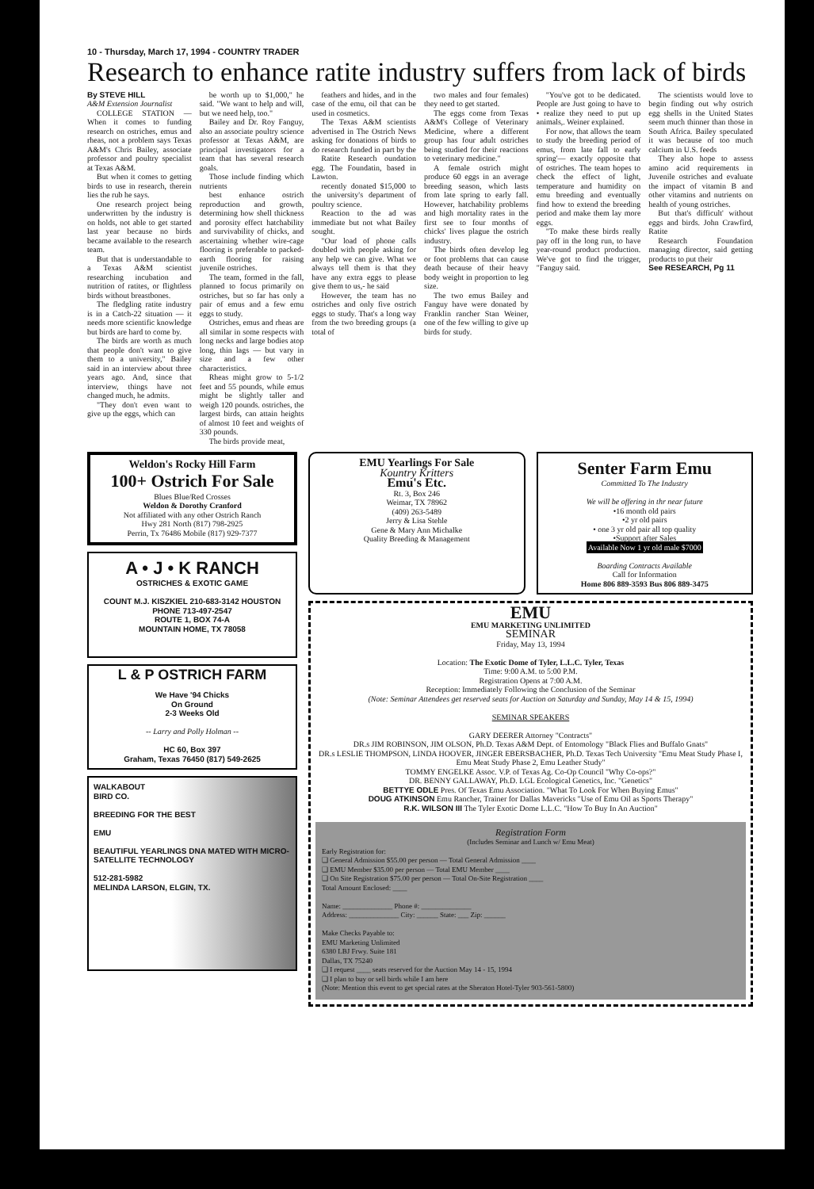10 - Thursday, March 17, 1994 - COUNTRY TRADER
Research to enhance ratite industry suffers from lack of birds
By STEVE HILL
A&M Extension Journalist
COLLEGE STATION — When it comes to funding research on ostriches, emus and rheas, not a problem says Texas A&M's Chris Bailey, associate professor and poultry specialist at Texas A&M.
But when it comes to getting birds to use in research, therein lies the rub he says.
One research project being underwritten by the industry is on holds, not able to get started last year because no birds became available to the research team.
But that is understandable to a Texas A&M scientist researching incubation and nutrition of ratites, or flightless birds without breastbones.
The fledgling ratite industry is in a Catch-22 situation — it needs more scientific knowledge but birds are hard to come by.
The birds are worth as much that people don't want to give them to a university," Bailey said in an interview about three years ago. And, since that interview, things have not changed much, he admits.
"They don't even want to give up the eggs, which can
be worth up to $1,000," he said. "We want to help and will, but we need help, too."
Bailey and Dr. Roy Fanguy, also an associate poultry science professor at Texas A&M, are principal investigators for a team that has several research goals.
Those include finding which nutrients
best enhance ostrich reproduction and growth, determining how shell thickness and porosity effect hatchability and survivability of chicks, and ascertaining whether wire-cage flooring is preferable to packed-earth flooring for raising juvenile ostriches.
The team, formed in the fall, planned to focus primarily on ostriches, but so far has only a pair of emus and a few emu eggs to study.
Ostriches, emus and rheas are all similar in some respects with long necks and large bodies atop long, thin lags — but vary in size and a few other characteristics.
Rheas might grow to 5-1/2 feet and 55 pounds, while emus might be slightly taller and weigh 120 pounds. ostriches, the largest birds, can attain heights of almost 10 feet and weights of 330 pounds.
The birds provide meat,
feathers and hides, and in the case of the emu, oil that can be used in cosmetics.
The Texas A&M scientists advertised in The Ostrich News asking for donations of birds to do research funded in part by the
Ratite Research oundation egg. The Foundatin, based in Lawton.
recently donated $15,000 to the university's department of poultry science.
Reaction to the ad was immediate but not what Bailey sought.
"Our load of phone calls doubled with people asking for any help we can give. What we always tell them is that they have any extra eggs to please give them to us,- he said
However, the team has no ostriches and only five ostrich eggs to study. That's a long way from the two breeding groups (a total of
two males and four females) they need to get started.
The eggs come from Texas A&M's College of Veterinary Medicine, where a different group has four adult ostriches being studied for their reactions to veterinary medicine."
A female ostrich might produce 60 eggs in an average breeding season, which lasts from late spring to early fall. However, hatchability problems and high mortality rates in the first see to four months of chicks' lives plague the ostrich industry.
The birds often develop leg or foot problems that can cause death because of their heavy body weight in proportion to leg size.
The two emus Bailey and Fanguy have were donated by Franklin rancher Stan Weiner, one of the few willing to give up birds for study.
"You've got to be dedicated. People are Just going to have to • realize they need to put up animals,. Weiner explained.
For now, that allows the team to study the breeding period of emus, from late fall to early spring'— exactly opposite that of ostriches. The team hopes to check the effect of light, temperature and humidity on emu breeding and eventually find how to extend the breeding period and make them lay more eggs.
"To make these birds really pay off in the long run, to have year-round product production. We've got to find the trigger, "Fanguy said.
The scientists would love to begin finding out why ostrich egg shells in the United States seem much thinner than those in South Africa. Bailey speculated it was because of too much calcium in U.S. feeds
They also hope to assess amino acid requirements in Juvenile ostriches and evaluate the impact of vitamin B and other vitamins and nutrients on health of young ostriches.
But that's difficult' without eggs and birds. John Crawfird, Ratite
Research Foundation managing director, said getting products to put their
See RESEARCH, Pg 11
Weldon's Rocky Hill Farm
100+ Ostrich For Sale
Blues Blue/Red Crosses
Weldon & Dorothy Cranford
Not affiliated with any other Ostrich Ranch
Hwy 281 North (817) 798-2925
Perrin, Tx 76486 Mobile (817) 929-7377
A • J • K RANCH
OSTRICHES & EXOTIC GAME
COUNT M.J. KISZKIEL 210-683-3142 HOUSTON PHONE 713-497-2547
ROUTE 1, BOX 74-A
MOUNTAIN HOME, TX 78058
L & P OSTRICH FARM
We Have '94 Chicks
On Ground
2-3 Weeks Old
-- Larry and Polly Holman --
HC 60, Box 397
Graham, Texas 76450 (817) 549-2625
WALKABOUT
BIRD CO.
BREEDING FOR THE BEST
EMU
BEAUTIFUL YEARLINGS DNA MATED WITH MICRO-SATELLITE TECHNOLOGY
512-281-5982
MELINDA LARSON, ELGIN, TX.
EMU Yearlings For Sale
Kountry Kritters
Emu's Etc.
Rt. 3, Box 246
Weimar, TX 78962
(409) 263-5489
Jerry & Lisa Stehle
Gene & Mary Ann Michalke
Quality Breeding & Management
Senter Farm Emu
Committed To The Industry
We will be offering in thr near future
•16 month old pairs
•2 yr old pairs
• one 3 yr old pair all top quality
•Support after Sales
Available Now 1 yr old male $7000
Boarding Contracts Available
Call for Information
Home 806 889-3593 Bus 806 889-3475
EMU
EMU MARKETING UNLIMITED
SEMINAR
Friday, May 13, 1994
Location: The Exotic Dome of Tyler, L.L.C. Tyler, Texas
Time: 9:00 A.M. to 5:00 P.M.
Registration Opens at 7:00 A.M.
Reception: Immediately Following the Conclusion of the Seminar
(Note: Seminar Attendees get reserved seats for Auction on Saturday and Sunday, May 14 & 15, 1994)
SEMINAR SPEAKERS
GARY DEERER Attorney "Contracts"
DR.s JIM ROBINSON, JIM OLSON, Ph.D. Texas A&M Dept. of Entomology "Black Flies and Buffalo Gnats"
DR.s LESLIE THOMPSON, LINDA HOOVER, JINGER EBERSBACHER, Ph.D. Texas Tech University "Emu Meat Study Phase I, Emu Meat Study Phase 2, Emu Leather Study"
TOMMY ENGELKE Assoc. V.P. of Texas Ag. Co-Op Council "Why Co-ops?"
DR. BENNY GALLAWAY, Ph.D. LGL Ecological Genetics, Inc. "Genetics"
BETTYE ODLE Pres. Of Texas Emu Association. "What To Look For When Buying Emus"
DOUG ATKINSON Emu Rancher, Trainer for Dallas Mavericks "Use of Emu Oil as Sports Therapy"
R.K. WILSON III The Tyler Exotic Dome L.L.C. "How To Buy In An Auction"
Registration Form
(Includes Seminar and Lunch w/ Emu Meat)
Early Registration for:
❑ General Admission $55.00 per person — Total General Admission ____
❑ EMU Member $35.00 per person — Total EMU Member ____
❑ On Site Registration $75.00 per person — Total On-Site Registration ____
Total Amount Enclosed: ____
Name: ______________ Phone #: ______________
Address: ______________ City: ______ State: ___ Zip: ______
Make Checks Payable to:
EMU Marketing Unlimited
6380 LBJ Frwy. Suite 181
Dallas, TX 75240
❑ I request ____ seats reserved for the Auction May 14 - 15, 1994
❑ I plan to buy or sell birds while I am here
(Note: Mention this event to get special rates at the Sheraton Hotel-Tyler 903-561-5800)